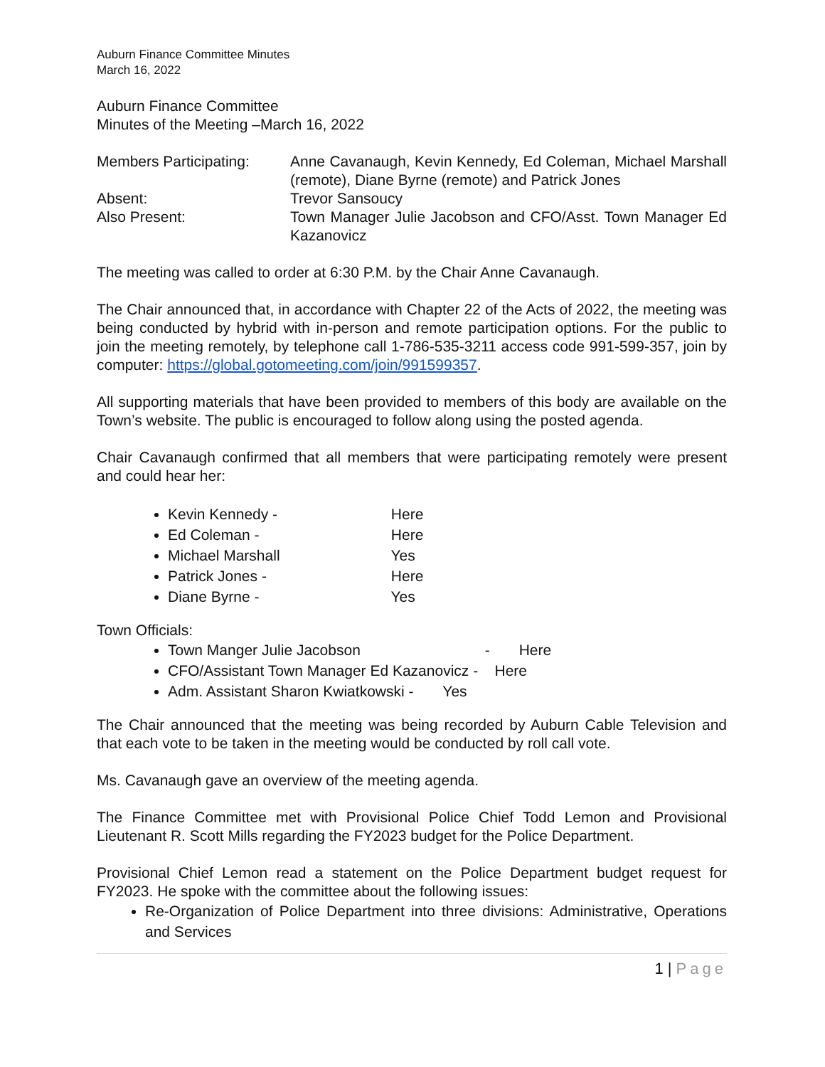Auburn Finance Committee Minutes
March 16, 2022
Auburn Finance Committee
Minutes of the Meeting –March 16, 2022
| Members Participating: | Anne Cavanaugh, Kevin Kennedy, Ed Coleman, Michael Marshall (remote), Diane Byrne (remote) and Patrick Jones |
| Absent: | Trevor Sansoucy |
| Also Present: | Town Manager Julie Jacobson and CFO/Asst. Town Manager Ed Kazanovicz |
The meeting was called to order at 6:30 P.M. by the Chair Anne Cavanaugh.
The Chair announced that, in accordance with Chapter 22 of the Acts of 2022, the meeting was being conducted by hybrid with in-person and remote participation options. For the public to join the meeting remotely, by telephone call 1-786-535-3211 access code 991-599-357, join by computer: https://global.gotomeeting.com/join/991599357.
All supporting materials that have been provided to members of this body are available on the Town’s website. The public is encouraged to follow along using the posted agenda.
Chair Cavanaugh confirmed that all members that were participating remotely were present and could hear her:
Kevin Kennedy - Here
Ed Coleman - Here
Michael Marshall Yes
Patrick Jones - Here
Diane Byrne - Yes
Town Officials:
Town Manger Julie Jacobson - Here
CFO/Assistant Town Manager Ed Kazanovicz - Here
Adm. Assistant Sharon Kwiatkowski - Yes
The Chair announced that the meeting was being recorded by Auburn Cable Television and that each vote to be taken in the meeting would be conducted by roll call vote.
Ms. Cavanaugh gave an overview of the meeting agenda.
The Finance Committee met with Provisional Police Chief Todd Lemon and Provisional Lieutenant R. Scott Mills regarding the FY2023 budget for the Police Department.
Provisional Chief Lemon read a statement on the Police Department budget request for FY2023. He spoke with the committee about the following issues:
Re-Organization of Police Department into three divisions: Administrative, Operations and Services
1 | Page